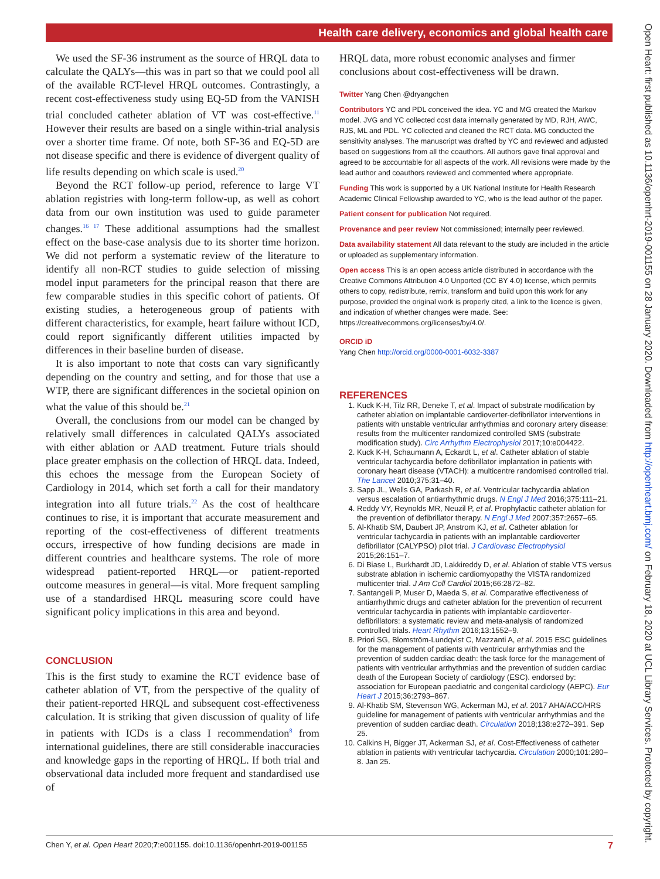Health care delivery, economics and global health care
We used the SF-36 instrument as the source of HRQL data to calculate the QALYs—this was in part so that we could pool all of the available RCT-level HRQL outcomes. Contrastingly, a recent cost-effectiveness study using EQ-5D from the VANISH trial concluded catheter ablation of VT was cost-effective.<sup>11</sup> However their results are based on a single within-trial analysis over a shorter time frame. Of note, both SF-36 and EQ-5D are not disease specific and there is evidence of divergent quality of life results depending on which scale is used.<sup>20</sup>
Beyond the RCT follow-up period, reference to large VT ablation registries with long-term follow-up, as well as cohort data from our own institution was used to guide parameter changes.<sup>16 17</sup> These additional assumptions had the smallest effect on the base-case analysis due to its shorter time horizon. We did not perform a systematic review of the literature to identify all non-RCT studies to guide selection of missing model input parameters for the principal reason that there are few comparable studies in this specific cohort of patients. Of existing studies, a heterogeneous group of patients with different characteristics, for example, heart failure without ICD, could report significantly different utilities impacted by differences in their baseline burden of disease.
It is also important to note that costs can vary significantly depending on the country and setting, and for those that use a WTP, there are significant differences in the societal opinion on what the value of this should be.<sup>21</sup>
Overall, the conclusions from our model can be changed by relatively small differences in calculated QALYs associated with either ablation or AAD treatment. Future trials should place greater emphasis on the collection of HRQL data. Indeed, this echoes the message from the European Society of Cardiology in 2014, which set forth a call for their mandatory integration into all future trials.<sup>22</sup> As the cost of healthcare continues to rise, it is important that accurate measurement and reporting of the cost-effectiveness of different treatments occurs, irrespective of how funding decisions are made in different countries and healthcare systems. The role of more widespread patient-reported HRQL—or patient-reported outcome measures in general—is vital. More frequent sampling use of a standardised HRQL measuring score could have significant policy implications in this area and beyond.
CONCLUSION
This is the first study to examine the RCT evidence base of catheter ablation of VT, from the perspective of the quality of their patient-reported HRQL and subsequent cost-effectiveness calculation. It is striking that given discussion of quality of life in patients with ICDs is a class I recommendation<sup>8</sup> from international guidelines, there are still considerable inaccuracies and knowledge gaps in the reporting of HRQL. If both trial and observational data included more frequent and standardised use of
HRQL data, more robust economic analyses and firmer conclusions about cost-effectiveness will be drawn.
Twitter Yang Chen @dryangchen
Contributors YC and PDL conceived the idea. YC and MG created the Markov model. JVG and YC collected cost data internally generated by MD, RJH, AWC, RJS, ML and PDL. YC collected and cleaned the RCT data. MG conducted the sensitivity analyses. The manuscript was drafted by YC and reviewed and adjusted based on suggestions from all the coauthors. All authors gave final approval and agreed to be accountable for all aspects of the work. All revisions were made by the lead author and coauthors reviewed and commented where appropriate.
Funding This work is supported by a UK National Institute for Health Research Academic Clinical Fellowship awarded to YC, who is the lead author of the paper.
Patient consent for publication Not required.
Provenance and peer review Not commissioned; internally peer reviewed.
Data availability statement All data relevant to the study are included in the article or uploaded as supplementary information.
Open access This is an open access article distributed in accordance with the Creative Commons Attribution 4.0 Unported (CC BY 4.0) license, which permits others to copy, redistribute, remix, transform and build upon this work for any purpose, provided the original work is properly cited, a link to the licence is given, and indication of whether changes were made. See: https://creativecommons.org/licenses/by/4.0/.
ORCID iD
Yang Chen http://orcid.org/0000-0001-6032-3387
REFERENCES
1. Kuck K-H, Tilz RR, Deneke T, et al. Impact of substrate modification by catheter ablation on implantable cardioverter-defibrillator interventions in patients with unstable ventricular arrhythmias and coronary artery disease: results from the multicenter randomized controlled SMS (substrate modification study). Circ Arrhythm Electrophysiol 2017;10:e004422.
2. Kuck K-H, Schaumann A, Eckardt L, et al. Catheter ablation of stable ventricular tachycardia before defibrillator implantation in patients with coronary heart disease (VTACH): a multicentre randomised controlled trial. The Lancet 2010;375:31–40.
3. Sapp JL, Wells GA, Parkash R, et al. Ventricular tachycardia ablation versus escalation of antiarrhythmic drugs. N Engl J Med 2016;375:111–21.
4. Reddy VY, Reynolds MR, Neuzil P, et al. Prophylactic catheter ablation for the prevention of defibrillator therapy. N Engl J Med 2007;357:2657–65.
5. Al-Khatib SM, Daubert JP, Anstrom KJ, et al. Catheter ablation for ventricular tachycardia in patients with an implantable cardioverter defibrillator (CALYPSO) pilot trial. J Cardiovasc Electrophysiol 2015;26:151–7.
6. Di Biase L, Burkhardt JD, Lakkireddy D, et al. Ablation of stable VTS versus substrate ablation in ischemic cardiomyopathy the VISTA randomized multicenter trial. J Am Coll Cardiol 2015;66:2872–82.
7. Santangeli P, Muser D, Maeda S, et al. Comparative effectiveness of antiarrhythmic drugs and catheter ablation for the prevention of recurrent ventricular tachycardia in patients with implantable cardioverter-defibrillators: a systematic review and meta-analysis of randomized controlled trials. Heart Rhythm 2016;13:1552–9.
8. Priori SG, Blomström-Lundqvist C, Mazzanti A, et al. 2015 ESC guidelines for the management of patients with ventricular arrhythmias and the prevention of sudden cardiac death: the task force for the management of patients with ventricular arrhythmias and the prevention of sudden cardiac death of the European Society of cardiology (ESC). endorsed by: association for European paediatric and congenital cardiology (AEPC). Eur Heart J 2015;36:2793–867.
9. Al-Khatib SM, Stevenson WG, Ackerman MJ, et al. 2017 AHA/ACC/HRS guideline for management of patients with ventricular arrhythmias and the prevention of sudden cardiac death. Circulation 2018;138:e272–391. Sep 25.
10. Calkins H, Bigger JT, Ackerman SJ, et al. Cost-Effectiveness of catheter ablation in patients with ventricular tachycardia. Circulation 2000;101:280–8. Jan 25.
Chen Y, et al. Open Heart 2020;7:e001155. doi:10.1136/openhrt-2019-001155 7
Open Heart: first published as 10.1136/openhrt-2019-001155 on 28 January 2020. Downloaded from http://openheart.bmj.com/ on February 18, 2020 at UCL Library Services. Protected by copyright.